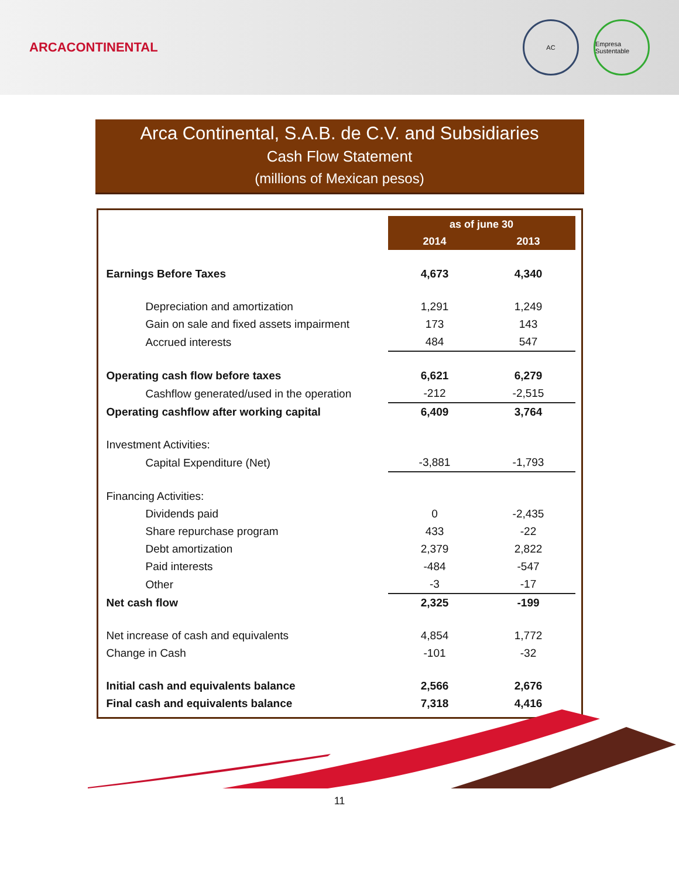ARCACONTINENTAL
AC Empresa Sustentable
Arca Continental, S.A.B. de C.V. and Subsidiaries
Cash Flow Statement
(millions of Mexican pesos)
| | as of june 30 | |
| | 2014 | 2013 |
| Earnings Before Taxes | 4,673 | 4,340 |
| Depreciation and amortization | 1,291 | 1,249 |
| Gain on sale and fixed assets impairment | 173 | 143 |
| Accrued interests | 484 | 547 |
| Operating cash flow before taxes | 6,621 | 6,279 |
| Cashflow generated/used in the operation | -212 | -2,515 |
| Operating cashflow after working capital | 6,409 | 3,764 |
| Investment Activities: | | |
| Capital Expenditure (Net) | -3,881 | -1,793 |
| Financing Activities: | | |
| Dividends paid | 0 | -2,435 |
| Share repurchase program | 433 | -22 |
| Debt amortization | 2,379 | 2,822 |
| Paid interests | -484 | -547 |
| Other | -3 | -17 |
| Net cash flow | 2,325 | -199 |
| Net increase of cash and equivalents | 4,854 | 1,772 |
| Change in Cash | -101 | -32 |
| Initial cash and equivalents balance | 2,566 | 2,676 |
| Final cash and equivalents balance | 7,318 | 4,416 |
11